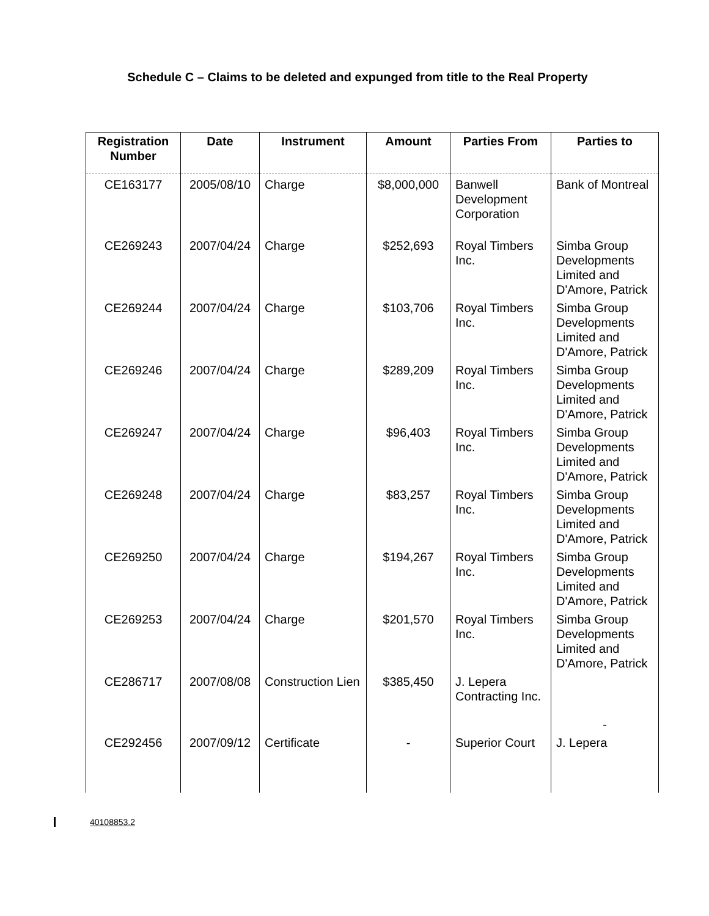Schedule C – Claims to be deleted and expunged from title to the Real Property
| Registration Number | Date | Instrument | Amount | Parties From | Parties to |
| --- | --- | --- | --- | --- | --- |
| CE163177 | 2005/08/10 | Charge | $8,000,000 | Banwell Development Corporation | Bank of Montreal |
| CE269243 | 2007/04/24 | Charge | $252,693 | Royal Timbers Inc. | Simba Group Developments Limited and D'Amore, Patrick |
| CE269244 | 2007/04/24 | Charge | $103,706 | Royal Timbers Inc. | Simba Group Developments Limited and D'Amore, Patrick |
| CE269246 | 2007/04/24 | Charge | $289,209 | Royal Timbers Inc. | Simba Group Developments Limited and D'Amore, Patrick |
| CE269247 | 2007/04/24 | Charge | $96,403 | Royal Timbers Inc. | Simba Group Developments Limited and D'Amore, Patrick |
| CE269248 | 2007/04/24 | Charge | $83,257 | Royal Timbers Inc. | Simba Group Developments Limited and D'Amore, Patrick |
| CE269250 | 2007/04/24 | Charge | $194,267 | Royal Timbers Inc. | Simba Group Developments Limited and D'Amore, Patrick |
| CE269253 | 2007/04/24 | Charge | $201,570 | Royal Timbers Inc. | Simba Group Developments Limited and D'Amore, Patrick |
| CE286717 | 2007/08/08 | Construction Lien | $385,450 | J. Lepera Contracting Inc. | - |
| CE292456 | 2007/09/12 | Certificate | - | Superior Court | J. Lepera |
40108853.2